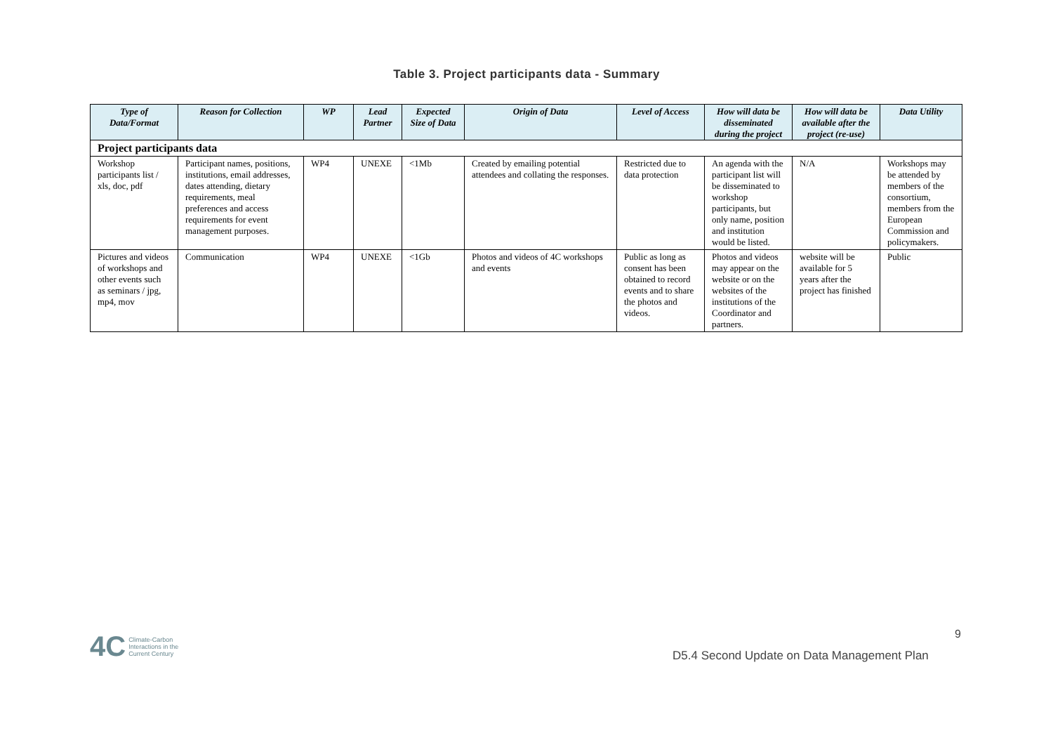Table 3. Project participants data - Summary
| Type of Data/Format | Reason for Collection | WP | Lead Partner | Expected Size of Data | Origin of Data | Level of Access | How will data be disseminated during the project | How will data be available after the project (re-use) | Data Utility |
| --- | --- | --- | --- | --- | --- | --- | --- | --- | --- |
| Project participants data | | | | | | | | | |
| Workshop participants list / xls, doc, pdf | Participant names, positions, institutions, email addresses, dates attending, dietary requirements, meal preferences and access requirements for event management purposes. | WP4 | UNEXE | <1Mb | Created by emailing potential attendees and collating the responses. | Restricted due to data protection | An agenda with the participant list will be disseminated to workshop participants, but only name, position and institution would be listed. | N/A | Workshops may be attended by members of the consortium, members from the European Commission and policymakers. |
| Pictures and videos of workshops and other events such as seminars / jpg, mp4, mov | Communication | WP4 | UNEXE | <1Gb | Photos and videos of 4C workshops and events | Public as long as consent has been obtained to record events and to share the photos and videos. | Photos and videos may appear on the website or on the websites of the institutions of the Coordinator and partners. | website will be available for 5 years after the project has finished | Public |
4C Climate-Carbon
Interactions in the
Current Century
9
D5.4 Second Update on Data Management Plan